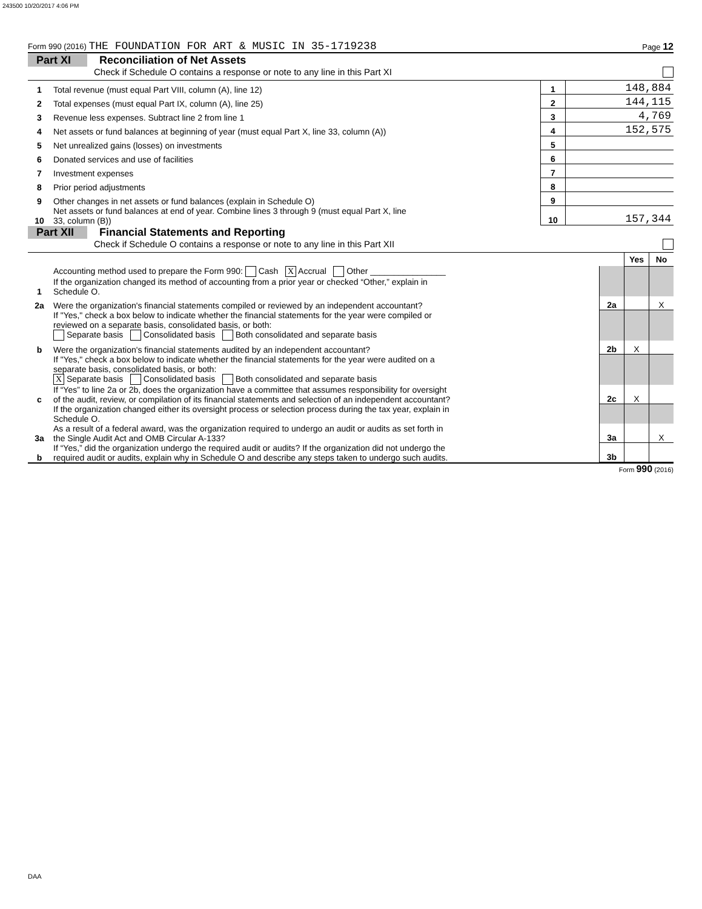243500 10/20/2017 4:06 PM
Form 990 (2016) THE FOUNDATION FOR ART & MUSIC IN 35-1719238 Page 12
Part XI Reconciliation of Net Assets
Check if Schedule O contains a response or note to any line in this Part XI
| 1 | Total revenue (must equal Part VIII, column (A), line 12) | 1 | 148,884 |
| 2 | Total expenses (must equal Part IX, column (A), line 25) | 2 | 144,115 |
| 3 | Revenue less expenses. Subtract line 2 from line 1 | 3 | 4,769 |
| 4 | Net assets or fund balances at beginning of year (must equal Part X, line 33, column (A)) | 4 | 152,575 |
| 5 | Net unrealized gains (losses) on investments | 5 | |
| 6 | Donated services and use of facilities | 6 | |
| 7 | Investment expenses | 7 | |
| 8 | Prior period adjustments | 8 | |
| 9 | Other changes in net assets or fund balances (explain in Schedule O) | 9 | |
| 10 | Net assets or fund balances at end of year. Combine lines 3 through 9 (must equal Part X, line 33, column (B)) | 10 | 157,344 |
Part XII Financial Statements and Reporting
Check if Schedule O contains a response or note to any line in this Part XII
| | | | Yes | No |
| 1 | Accounting method used to prepare the Form 990: Cash X Accrual Other ________________ If the organization changed its method of accounting from a prior year or checked “Other,” explain in Schedule O. | | | |
| 2a | Were the organization's financial statements compiled or reviewed by an independent accountant? | 2a | | X |
| | If "Yes," check a box below to indicate whether the financial statements for the year were compiled or reviewed on a separate basis, consolidated basis, or both: Separate basis Consolidated basis Both consolidated and separate basis | | | |
| b | Were the organization's financial statements audited by an independent accountant? | 2b | X | |
| | If "Yes," check a box below to indicate whether the financial statements for the year were audited on a separate basis, consolidated basis, or both: X Separate basis Consolidated basis Both consolidated and separate basis | | | |
| c | If “Yes” to line 2a or 2b, does the organization have a committee that assumes responsibility for oversight of the audit, review, or compilation of its financial statements and selection of an independent accountant? | 2c | X | |
| | If the organization changed either its oversight process or selection process during the tax year, explain in Schedule O. | | | |
| 3a | As a result of a federal award, was the organization required to undergo an audit or audits as set forth in the Single Audit Act and OMB Circular A-133? | 3a | | X |
| b | If “Yes,” did the organization undergo the required audit or audits? If the organization did not undergo the required audit or audits, explain why in Schedule O and describe any steps taken to undergo such audits. | 3b | | |
Form 990 (2016)
DAA